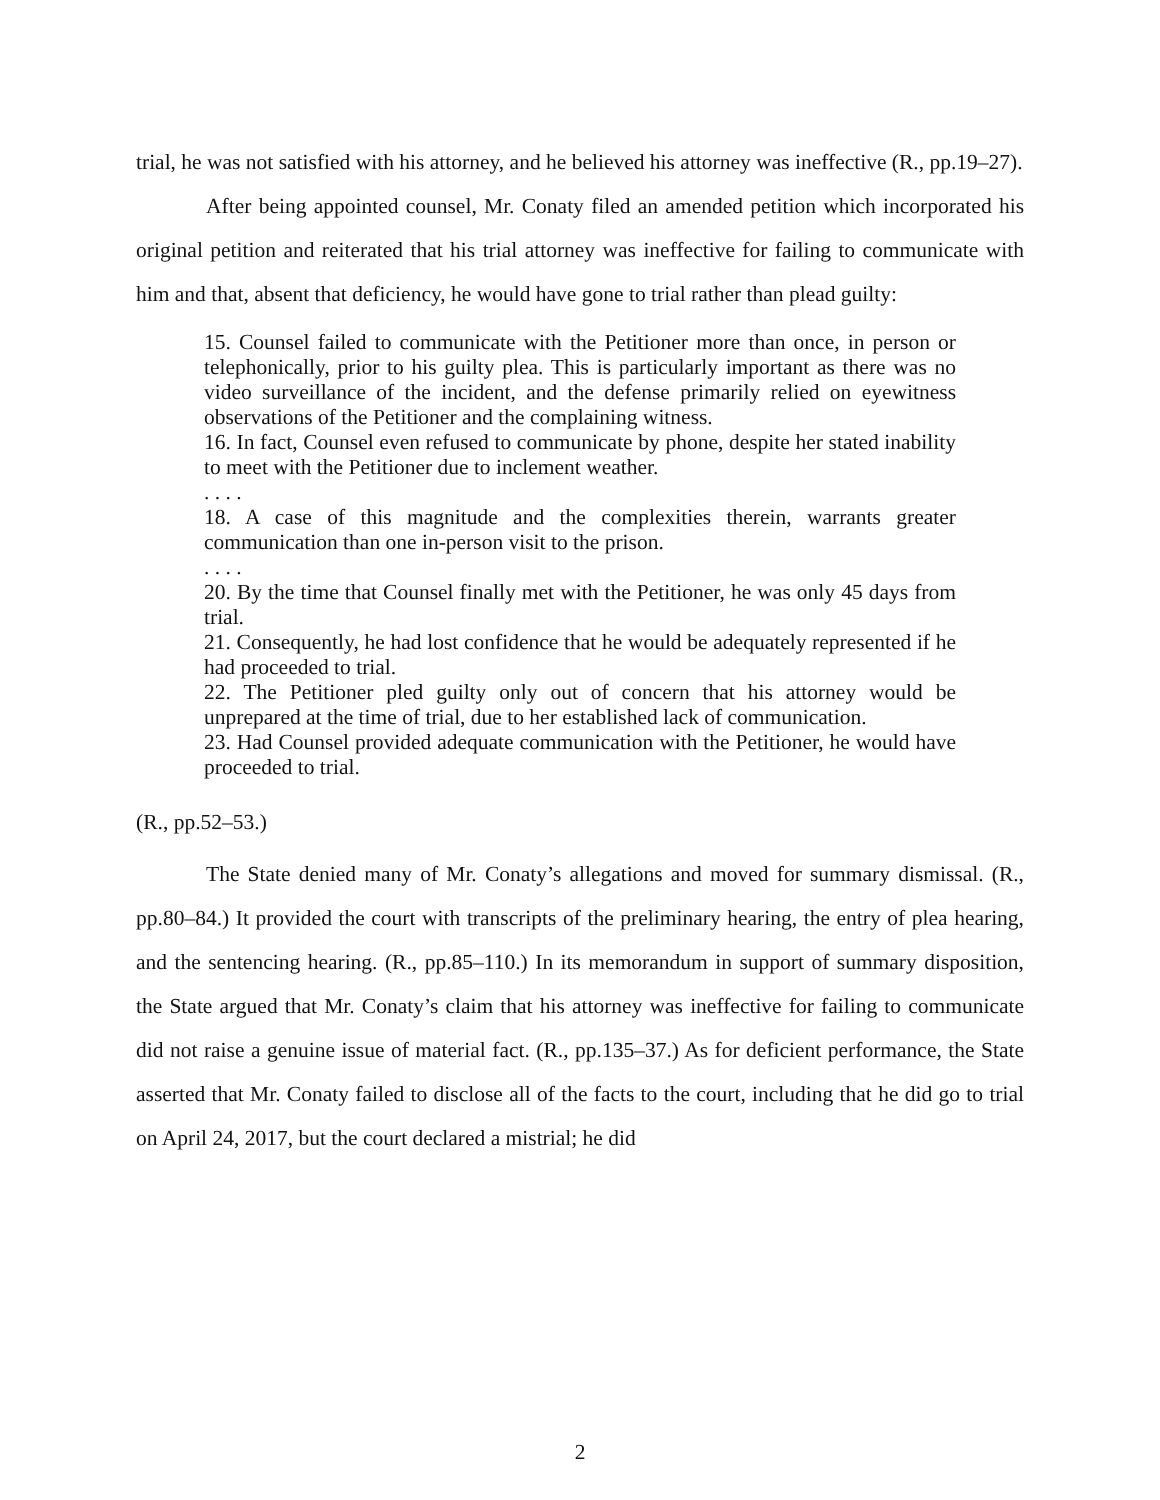trial, he was not satisfied with his attorney, and he believed his attorney was ineffective (R., pp.19–27).
After being appointed counsel, Mr. Conaty filed an amended petition which incorporated his original petition and reiterated that his trial attorney was ineffective for failing to communicate with him and that, absent that deficiency, he would have gone to trial rather than plead guilty:
15. Counsel failed to communicate with the Petitioner more than once, in person or telephonically, prior to his guilty plea. This is particularly important as there was no video surveillance of the incident, and the defense primarily relied on eyewitness observations of the Petitioner and the complaining witness.
16. In fact, Counsel even refused to communicate by phone, despite her stated inability to meet with the Petitioner due to inclement weather.
. . . .
18. A case of this magnitude and the complexities therein, warrants greater communication than one in-person visit to the prison.
. . . .
20. By the time that Counsel finally met with the Petitioner, he was only 45 days from trial.
21. Consequently, he had lost confidence that he would be adequately represented if he had proceeded to trial.
22. The Petitioner pled guilty only out of concern that his attorney would be unprepared at the time of trial, due to her established lack of communication.
23. Had Counsel provided adequate communication with the Petitioner, he would have proceeded to trial.
(R., pp.52–53.)
The State denied many of Mr. Conaty’s allegations and moved for summary dismissal. (R., pp.80–84.) It provided the court with transcripts of the preliminary hearing, the entry of plea hearing, and the sentencing hearing. (R., pp.85–110.) In its memorandum in support of summary disposition, the State argued that Mr. Conaty’s claim that his attorney was ineffective for failing to communicate did not raise a genuine issue of material fact. (R., pp.135–37.) As for deficient performance, the State asserted that Mr. Conaty failed to disclose all of the facts to the court, including that he did go to trial on April 24, 2017, but the court declared a mistrial; he did
2